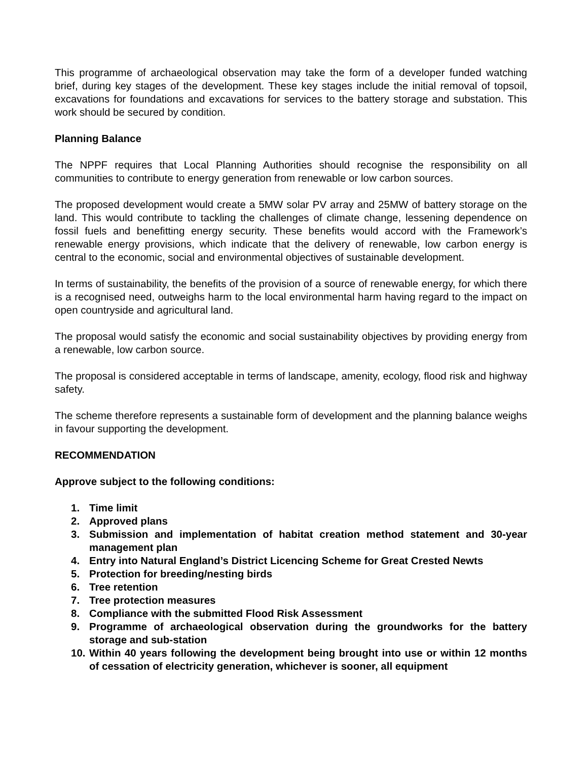This programme of archaeological observation may take the form of a developer funded watching brief, during key stages of the development. These key stages include the initial removal of topsoil, excavations for foundations and excavations for services to the battery storage and substation. This work should be secured by condition.
Planning Balance
The NPPF requires that Local Planning Authorities should recognise the responsibility on all communities to contribute to energy generation from renewable or low carbon sources.
The proposed development would create a 5MW solar PV array and 25MW of battery storage on the land. This would contribute to tackling the challenges of climate change, lessening dependence on fossil fuels and benefitting energy security. These benefits would accord with the Framework’s renewable energy provisions, which indicate that the delivery of renewable, low carbon energy is central to the economic, social and environmental objectives of sustainable development.
In terms of sustainability, the benefits of the provision of a source of renewable energy, for which there is a recognised need, outweighs harm to the local environmental harm having regard to the impact on open countryside and agricultural land.
The proposal would satisfy the economic and social sustainability objectives by providing energy from a renewable, low carbon source.
The proposal is considered acceptable in terms of landscape, amenity, ecology, flood risk and highway safety.
The scheme therefore represents a sustainable form of development and the planning balance weighs in favour supporting the development.
RECOMMENDATION
Approve subject to the following conditions:
1. Time limit
2. Approved plans
3. Submission and implementation of habitat creation method statement and 30-year management plan
4. Entry into Natural England’s District Licencing Scheme for Great Crested Newts
5. Protection for breeding/nesting birds
6. Tree retention
7. Tree protection measures
8. Compliance with the submitted Flood Risk Assessment
9. Programme of archaeological observation during the groundworks for the battery storage and sub-station
10. Within 40 years following the development being brought into use or within 12 months of cessation of electricity generation, whichever is sooner, all equipment